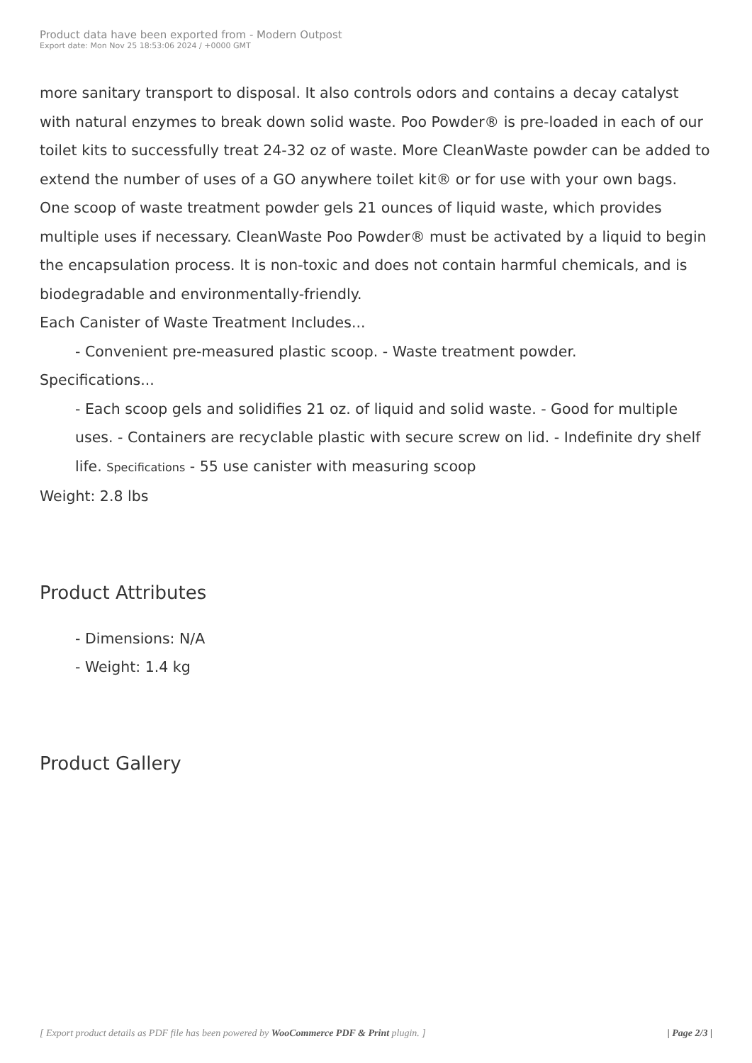Product data have been exported from - Modern Outpost
Export date: Mon Nov 25 18:53:06 2024 / +0000 GMT
more sanitary transport to disposal. It also controls odors and contains a decay catalyst with natural enzymes to break down solid waste. Poo Powder® is pre-loaded in each of our toilet kits to successfully treat 24-32 oz of waste. More CleanWaste powder can be added to extend the number of uses of a GO anywhere toilet kit® or for use with your own bags.
One scoop of waste treatment powder gels 21 ounces of liquid waste, which provides multiple uses if necessary. CleanWaste Poo Powder® must be activated by a liquid to begin the encapsulation process. It is non-toxic and does not contain harmful chemicals, and is biodegradable and environmentally-friendly.
Each Canister of Waste Treatment Includes...
- Convenient pre-measured plastic scoop. - Waste treatment powder.
Specifications...
- Each scoop gels and solidifies 21 oz. of liquid and solid waste. - Good for multiple uses. - Containers are recyclable plastic with secure screw on lid. - Indefinite dry shelf life. Specifications - 55 use canister with measuring scoop
Weight: 2.8 lbs
Product Attributes
- Dimensions: N/A
- Weight: 1.4 kg
Product Gallery
[ Export product details as PDF file has been powered by WooCommerce PDF & Print plugin. ] | Page 2/3 |